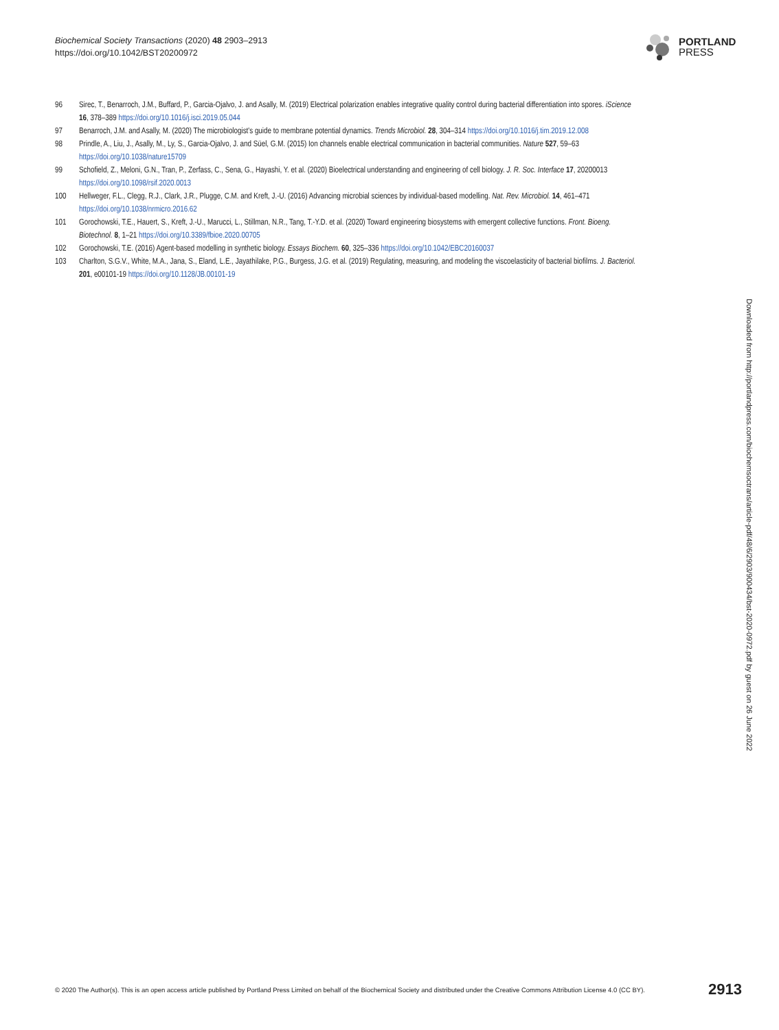Biochemical Society Transactions (2020) 48 2903–2913
https://doi.org/10.1042/BST20200972
PORTLAND
PRESS
96 Sirec, T., Benarroch, J.M., Buffard, P., Garcia-Ojalvo, J. and Asally, M. (2019) Electrical polarization enables integrative quality control during bacterial differentiation into spores. iScience 16, 378–389 https://doi.org/10.1016/j.isci.2019.05.044
97 Benarroch, J.M. and Asally, M. (2020) The microbiologist's guide to membrane potential dynamics. Trends Microbiol. 28, 304–314 https://doi.org/10.1016/j.tim.2019.12.008
98 Prindle, A., Liu, J., Asally, M., Ly, S., Garcia-Ojalvo, J. and Süel, G.M. (2015) Ion channels enable electrical communication in bacterial communities. Nature 527, 59–63 https://doi.org/10.1038/nature15709
99 Schofield, Z., Meloni, G.N., Tran, P., Zerfass, C., Sena, G., Hayashi, Y. et al. (2020) Bioelectrical understanding and engineering of cell biology. J. R. Soc. Interface 17, 20200013 https://doi.org/10.1098/rsif.2020.0013
100 Hellweger, F.L., Clegg, R.J., Clark, J.R., Plugge, C.M. and Kreft, J.-U. (2016) Advancing microbial sciences by individual-based modelling. Nat. Rev. Microbiol. 14, 461–471 https://doi.org/10.1038/nrmicro.2016.62
101 Gorochowski, T.E., Hauert, S., Kreft, J.-U., Marucci, L., Stillman, N.R., Tang, T.-Y.D. et al. (2020) Toward engineering biosystems with emergent collective functions. Front. Bioeng. Biotechnol. 8, 1–21 https://doi.org/10.3389/fbioe.2020.00705
102 Gorochowski, T.E. (2016) Agent-based modelling in synthetic biology. Essays Biochem. 60, 325–336 https://doi.org/10.1042/EBC20160037
103 Charlton, S.G.V., White, M.A., Jana, S., Eland, L.E., Jayathilake, P.G., Burgess, J.G. et al. (2019) Regulating, measuring, and modeling the viscoelasticity of bacterial biofilms. J. Bacteriol. 201, e00101-19 https://doi.org/10.1128/JB.00101-19
Downloaded from http://portlandpress.com/biochemsoctrans/article-pdf/48/6/2903/900434/bst-2020-0972.pdf by guest on 26 June 2022
© 2020 The Author(s). This is an open access article published by Portland Press Limited on behalf of the Biochemical Society and distributed under the Creative Commons Attribution License 4.0 (CC BY). 2913